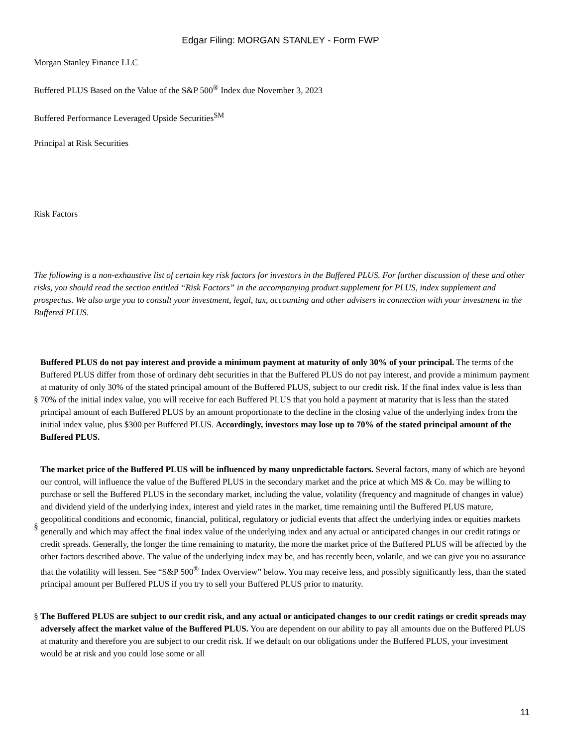Edgar Filing: MORGAN STANLEY - Form FWP
Morgan Stanley Finance LLC
Buffered PLUS Based on the Value of the S&P 500<sup>®</sup> Index due November 3, 2023
Buffered Performance Leveraged Upside Securities<sup>SM</sup>
Principal at Risk Securities
Risk Factors
The following is a non-exhaustive list of certain key risk factors for investors in the Buffered PLUS. For further discussion of these and other risks, you should read the section entitled “Risk Factors” in the accompanying product supplement for PLUS, index supplement and prospectus. We also urge you to consult your investment, legal, tax, accounting and other advisers in connection with your investment in the Buffered PLUS.
| § | Buffered PLUS do not pay interest and provide a minimum payment at maturity of only 30% of your principal. The terms of the Buffered PLUS differ from those of ordinary debt securities in that the Buffered PLUS do not pay interest, and provide a minimum payment at maturity of only 30% of the stated principal amount of the Buffered PLUS, subject to our credit risk. If the final index value is less than 70% of the initial index value, you will receive for each Buffered PLUS that you hold a payment at maturity that is less than the stated principal amount of each Buffered PLUS by an amount proportionate to the decline in the closing value of the underlying index from the initial index value, plus $300 per Buffered PLUS. Accordingly, investors may lose up to 70% of the stated principal amount of the Buffered PLUS. |
| § | The market price of the Buffered PLUS will be influenced by many unpredictable factors. Several factors, many of which are beyond our control, will influence the value of the Buffered PLUS in the secondary market and the price at which MS & Co. may be willing to purchase or sell the Buffered PLUS in the secondary market, including the value, volatility (frequency and magnitude of changes in value) and dividend yield of the underlying index, interest and yield rates in the market, time remaining until the Buffered PLUS mature, geopolitical conditions and economic, financial, political, regulatory or judicial events that affect the underlying index or equities markets generally and which may affect the final index value of the underlying index and any actual or anticipated changes in our credit ratings or credit spreads. Generally, the longer the time remaining to maturity, the more the market price of the Buffered PLUS will be affected by the other factors described above. The value of the underlying index may be, and has recently been, volatile, and we can give you no assurance that the volatility will lessen. See “S&P 500<sup>®</sup> Index Overview” below. You may receive less, and possibly significantly less, than the stated principal amount per Buffered PLUS if you try to sell your Buffered PLUS prior to maturity. |
| § | The Buffered PLUS are subject to our credit risk, and any actual or anticipated changes to our credit ratings or credit spreads may adversely affect the market value of the Buffered PLUS. You are dependent on our ability to pay all amounts due on the Buffered PLUS at maturity and therefore you are subject to our credit risk. If we default on our obligations under the Buffered PLUS, your investment would be at risk and you could lose some or all |
11